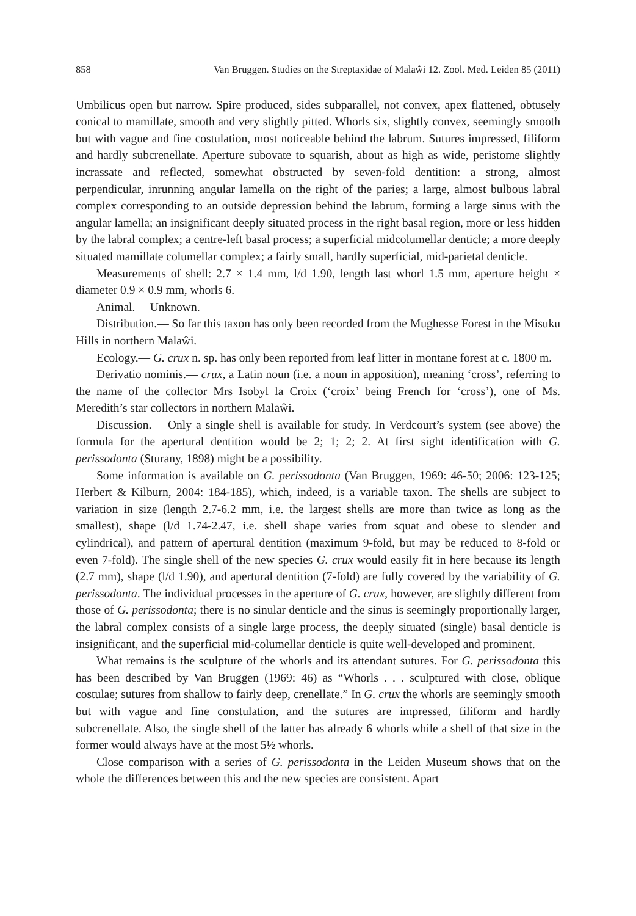858 Van Bruggen. Studies on the Streptaxidae of Malaŵi 12. Zool. Med. Leiden 85 (2011)
Umbilicus open but narrow. Spire produced, sides subparallel, not convex, apex flattened, obtusely conical to mamillate, smooth and very slightly pitted. Whorls six, slightly convex, seemingly smooth but with vague and fine costulation, most noticeable behind the labrum. Sutures impressed, filiform and hardly subcrenellate. Aperture subovate to squarish, about as high as wide, peristome slightly incrassate and reflected, somewhat obstructed by seven-fold dentition: a strong, almost perpendicular, inrunning angular lamella on the right of the paries; a large, almost bulbous labral complex corresponding to an outside depression behind the labrum, forming a large sinus with the angular lamella; an insignificant deeply situated process in the right basal region, more or less hidden by the labral complex; a centre-left basal process; a superficial midcolumellar denticle; a more deeply situated mamillate columellar complex; a fairly small, hardly superficial, mid-parietal denticle.
Measurements of shell: 2.7 × 1.4 mm, l/d 1.90, length last whorl 1.5 mm, aperture height × diameter 0.9 × 0.9 mm, whorls 6.
Animal.— Unknown.
Distribution.— So far this taxon has only been recorded from the Mughesse Forest in the Misuku Hills in northern Malaŵi.
Ecology.— G. crux n. sp. has only been reported from leaf litter in montane forest at c. 1800 m.
Derivatio nominis.— crux, a Latin noun (i.e. a noun in apposition), meaning ‘cross’, referring to the name of the collector Mrs Isobyl la Croix (‘croix’ being French for ‘cross’), one of Ms. Meredith’s star collectors in northern Malaŵi.
Discussion.— Only a single shell is available for study. In Verdcourt’s system (see above) the formula for the apertural dentition would be 2; 1; 2; 2. At first sight identification with G. perissodonta (Sturany, 1898) might be a possibility.
Some information is available on G. perissodonta (Van Bruggen, 1969: 46-50; 2006: 123-125; Herbert & Kilburn, 2004: 184-185), which, indeed, is a variable taxon. The shells are subject to variation in size (length 2.7-6.2 mm, i.e. the largest shells are more than twice as long as the smallest), shape (l/d 1.74-2.47, i.e. shell shape varies from squat and obese to slender and cylindrical), and pattern of apertural dentition (maximum 9-fold, but may be reduced to 8-fold or even 7-fold). The single shell of the new species G. crux would easily fit in here because its length (2.7 mm), shape (l/d 1.90), and apertural dentition (7-fold) are fully covered by the variability of G. perissodonta. The individual processes in the aperture of G. crux, however, are slightly different from those of G. perissodonta; there is no sinular denticle and the sinus is seemingly proportionally larger, the labral complex consists of a single large process, the deeply situated (single) basal denticle is insignificant, and the superficial mid-columellar denticle is quite well-developed and prominent.
What remains is the sculpture of the whorls and its attendant sutures. For G. perissodonta this has been described by Van Bruggen (1969: 46) as “Whorls . . . sculptured with close, oblique costulae; sutures from shallow to fairly deep, crenellate.” In G. crux the whorls are seemingly smooth but with vague and fine constulation, and the sutures are impressed, filiform and hardly subcrenellate. Also, the single shell of the latter has already 6 whorls while a shell of that size in the former would always have at the most 5½ whorls.
Close comparison with a series of G. perissodonta in the Leiden Museum shows that on the whole the differences between this and the new species are consistent. Apart